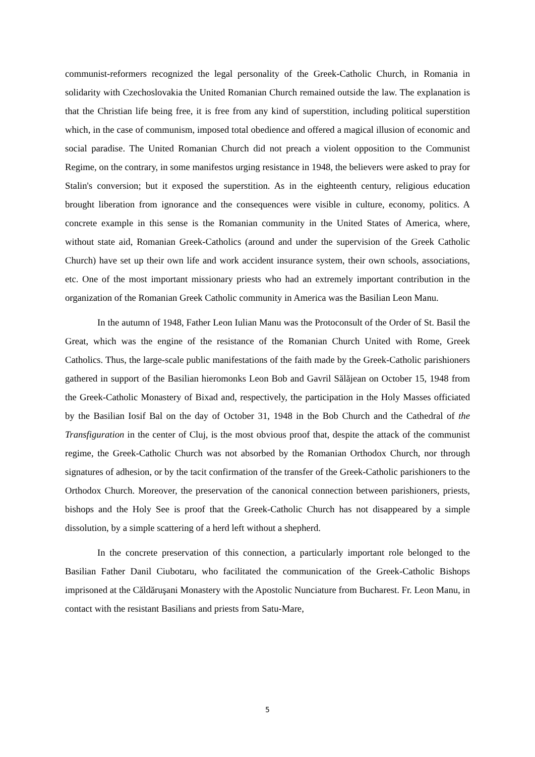communist-reformers recognized the legal personality of the Greek-Catholic Church, in Romania in solidarity with Czechoslovakia the United Romanian Church remained outside the law. The explanation is that the Christian life being free, it is free from any kind of superstition, including political superstition which, in the case of communism, imposed total obedience and offered a magical illusion of economic and social paradise. The United Romanian Church did not preach a violent opposition to the Communist Regime, on the contrary, in some manifestos urging resistance in 1948, the believers were asked to pray for Stalin's conversion; but it exposed the superstition. As in the eighteenth century, religious education brought liberation from ignorance and the consequences were visible in culture, economy, politics. A concrete example in this sense is the Romanian community in the United States of America, where, without state aid, Romanian Greek-Catholics (around and under the supervision of the Greek Catholic Church) have set up their own life and work accident insurance system, their own schools, associations, etc. One of the most important missionary priests who had an extremely important contribution in the organization of the Romanian Greek Catholic community in America was the Basilian Leon Manu.
In the autumn of 1948, Father Leon Iulian Manu was the Protoconsult of the Order of St. Basil the Great, which was the engine of the resistance of the Romanian Church United with Rome, Greek Catholics. Thus, the large-scale public manifestations of the faith made by the Greek-Catholic parishioners gathered in support of the Basilian hieromonks Leon Bob and Gavril Sălăjean on October 15, 1948 from the Greek-Catholic Monastery of Bixad and, respectively, the participation in the Holy Masses officiated by the Basilian Iosif Bal on the day of October 31, 1948 in the Bob Church and the Cathedral of the Transfiguration in the center of Cluj, is the most obvious proof that, despite the attack of the communist regime, the Greek-Catholic Church was not absorbed by the Romanian Orthodox Church, nor through signatures of adhesion, or by the tacit confirmation of the transfer of the Greek-Catholic parishioners to the Orthodox Church. Moreover, the preservation of the canonical connection between parishioners, priests, bishops and the Holy See is proof that the Greek-Catholic Church has not disappeared by a simple dissolution, by a simple scattering of a herd left without a shepherd.
In the concrete preservation of this connection, a particularly important role belonged to the Basilian Father Danil Ciubotaru, who facilitated the communication of the Greek-Catholic Bishops imprisoned at the Căldăruşani Monastery with the Apostolic Nunciature from Bucharest. Fr. Leon Manu, in contact with the resistant Basilians and priests from Satu-Mare,
5